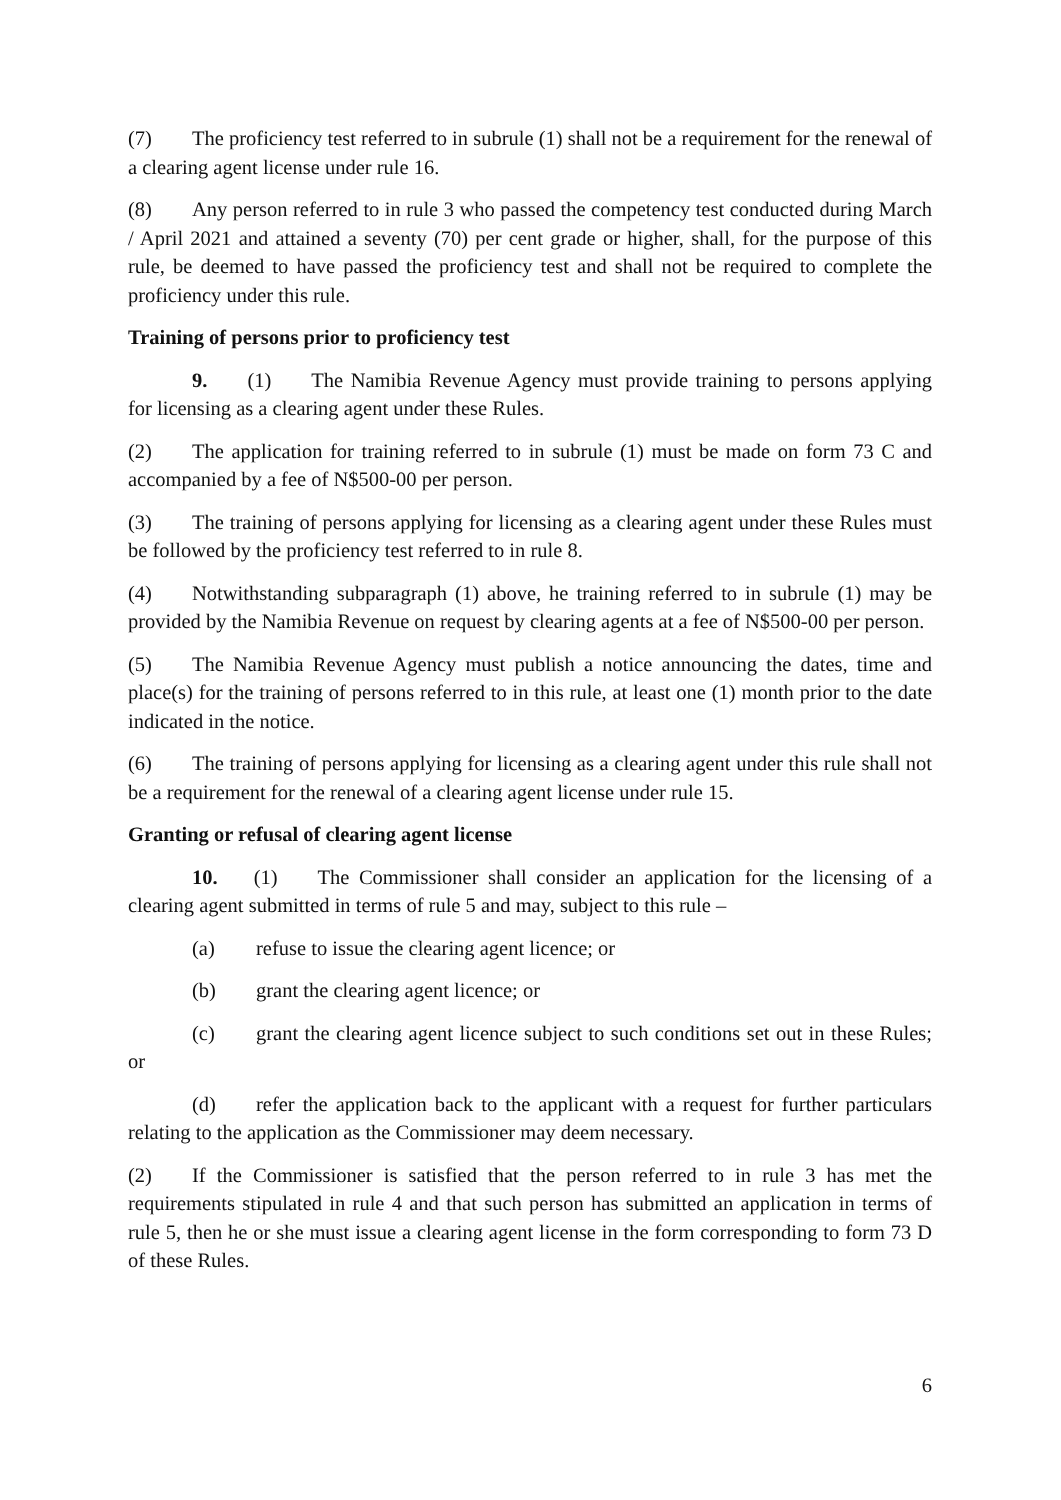(7) The proficiency test referred to in subrule (1) shall not be a requirement for the renewal of a clearing agent license under rule 16.
(8) Any person referred to in rule 3 who passed the competency test conducted during March / April 2021 and attained a seventy (70) per cent grade or higher, shall, for the purpose of this rule, be deemed to have passed the proficiency test and shall not be required to complete the proficiency under this rule.
Training of persons prior to proficiency test
9. (1) The Namibia Revenue Agency must provide training to persons applying for licensing as a clearing agent under these Rules.
(2) The application for training referred to in subrule (1) must be made on form 73 C and accompanied by a fee of N$500-00 per person.
(3) The training of persons applying for licensing as a clearing agent under these Rules must be followed by the proficiency test referred to in rule 8.
(4) Notwithstanding subparagraph (1) above, he training referred to in subrule (1) may be provided by the Namibia Revenue on request by clearing agents at a fee of N$500-00 per person.
(5) The Namibia Revenue Agency must publish a notice announcing the dates, time and place(s) for the training of persons referred to in this rule, at least one (1) month prior to the date indicated in the notice.
(6) The training of persons applying for licensing as a clearing agent under this rule shall not be a requirement for the renewal of a clearing agent license under rule 15.
Granting or refusal of clearing agent license
10. (1) The Commissioner shall consider an application for the licensing of a clearing agent submitted in terms of rule 5 and may, subject to this rule –
(a) refuse to issue the clearing agent licence; or
(b) grant the clearing agent licence; or
(c) grant the clearing agent licence subject to such conditions set out in these Rules; or
(d) refer the application back to the applicant with a request for further particulars relating to the application as the Commissioner may deem necessary.
(2) If the Commissioner is satisfied that the person referred to in rule 3 has met the requirements stipulated in rule 4 and that such person has submitted an application in terms of rule 5, then he or she must issue a clearing agent license in the form corresponding to form 73 D of these Rules.
6